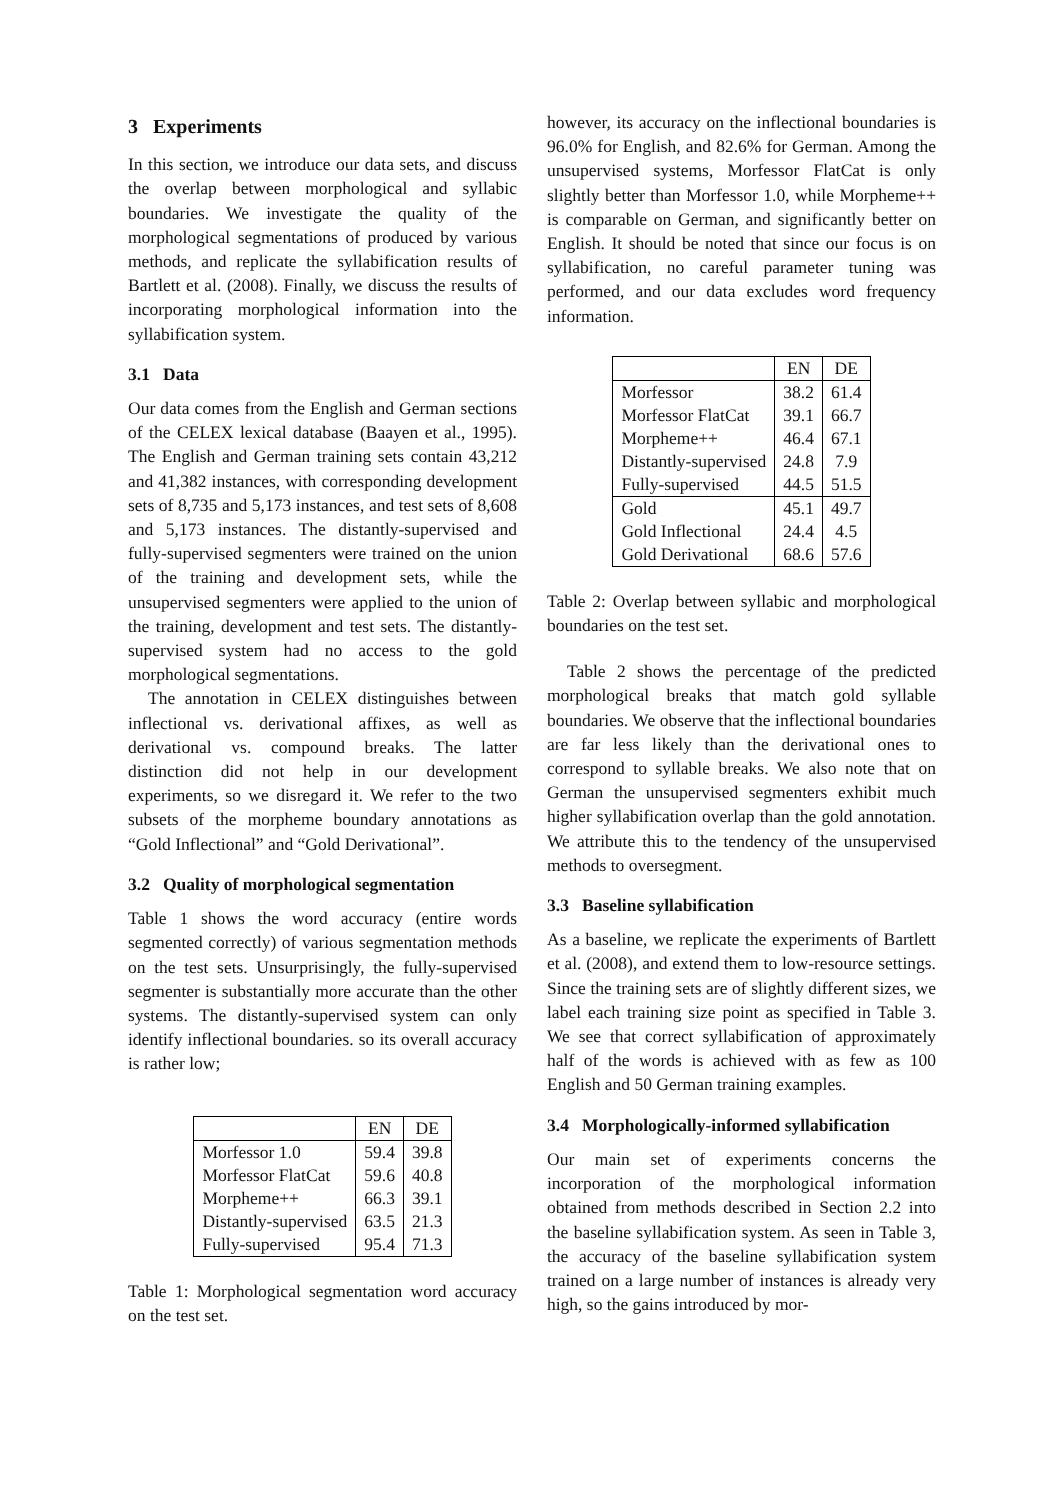3 Experiments
In this section, we introduce our data sets, and discuss the overlap between morphological and syllabic boundaries. We investigate the quality of the morphological segmentations of produced by various methods, and replicate the syllabification results of Bartlett et al. (2008). Finally, we discuss the results of incorporating morphological information into the syllabification system.
3.1 Data
Our data comes from the English and German sections of the CELEX lexical database (Baayen et al., 1995). The English and German training sets contain 43,212 and 41,382 instances, with corresponding development sets of 8,735 and 5,173 instances, and test sets of 8,608 and 5,173 instances. The distantly-supervised and fully-supervised segmenters were trained on the union of the training and development sets, while the unsupervised segmenters were applied to the union of the training, development and test sets. The distantly-supervised system had no access to the gold morphological segmentations.
The annotation in CELEX distinguishes between inflectional vs. derivational affixes, as well as derivational vs. compound breaks. The latter distinction did not help in our development experiments, so we disregard it. We refer to the two subsets of the morpheme boundary annotations as “Gold Inflectional” and “Gold Derivational”.
3.2 Quality of morphological segmentation
Table 1 shows the word accuracy (entire words segmented correctly) of various segmentation methods on the test sets. Unsurprisingly, the fully-supervised segmenter is substantially more accurate than the other systems. The distantly-supervised system can only identify inflectional boundaries. so its overall accuracy is rather low;
| | EN | DE |
| --- | --- | --- |
| Morfessor 1.0 | 59.4 | 39.8 |
| Morfessor FlatCat | 59.6 | 40.8 |
| Morpheme++ | 66.3 | 39.1 |
| Distantly-supervised | 63.5 | 21.3 |
| Fully-supervised | 95.4 | 71.3 |
Table 1: Morphological segmentation word accuracy on the test set.
however, its accuracy on the inflectional boundaries is 96.0% for English, and 82.6% for German. Among the unsupervised systems, Morfessor FlatCat is only slightly better than Morfessor 1.0, while Morpheme++ is comparable on German, and significantly better on English. It should be noted that since our focus is on syllabification, no careful parameter tuning was performed, and our data excludes word frequency information.
| | EN | DE |
| --- | --- | --- |
| Morfessor | 38.2 | 61.4 |
| Morfessor FlatCat | 39.1 | 66.7 |
| Morpheme++ | 46.4 | 67.1 |
| Distantly-supervised | 24.8 | 7.9 |
| Fully-supervised | 44.5 | 51.5 |
| Gold | 45.1 | 49.7 |
| Gold Inflectional | 24.4 | 4.5 |
| Gold Derivational | 68.6 | 57.6 |
Table 2: Overlap between syllabic and morphological boundaries on the test set.
Table 2 shows the percentage of the predicted morphological breaks that match gold syllable boundaries. We observe that the inflectional boundaries are far less likely than the derivational ones to correspond to syllable breaks. We also note that on German the unsupervised segmenters exhibit much higher syllabification overlap than the gold annotation. We attribute this to the tendency of the unsupervised methods to oversegment.
3.3 Baseline syllabification
As a baseline, we replicate the experiments of Bartlett et al. (2008), and extend them to low-resource settings. Since the training sets are of slightly different sizes, we label each training size point as specified in Table 3. We see that correct syllabification of approximately half of the words is achieved with as few as 100 English and 50 German training examples.
3.4 Morphologically-informed syllabification
Our main set of experiments concerns the incorporation of the morphological information obtained from methods described in Section 2.2 into the baseline syllabification system. As seen in Table 3, the accuracy of the baseline syllabification system trained on a large number of instances is already very high, so the gains introduced by mor-